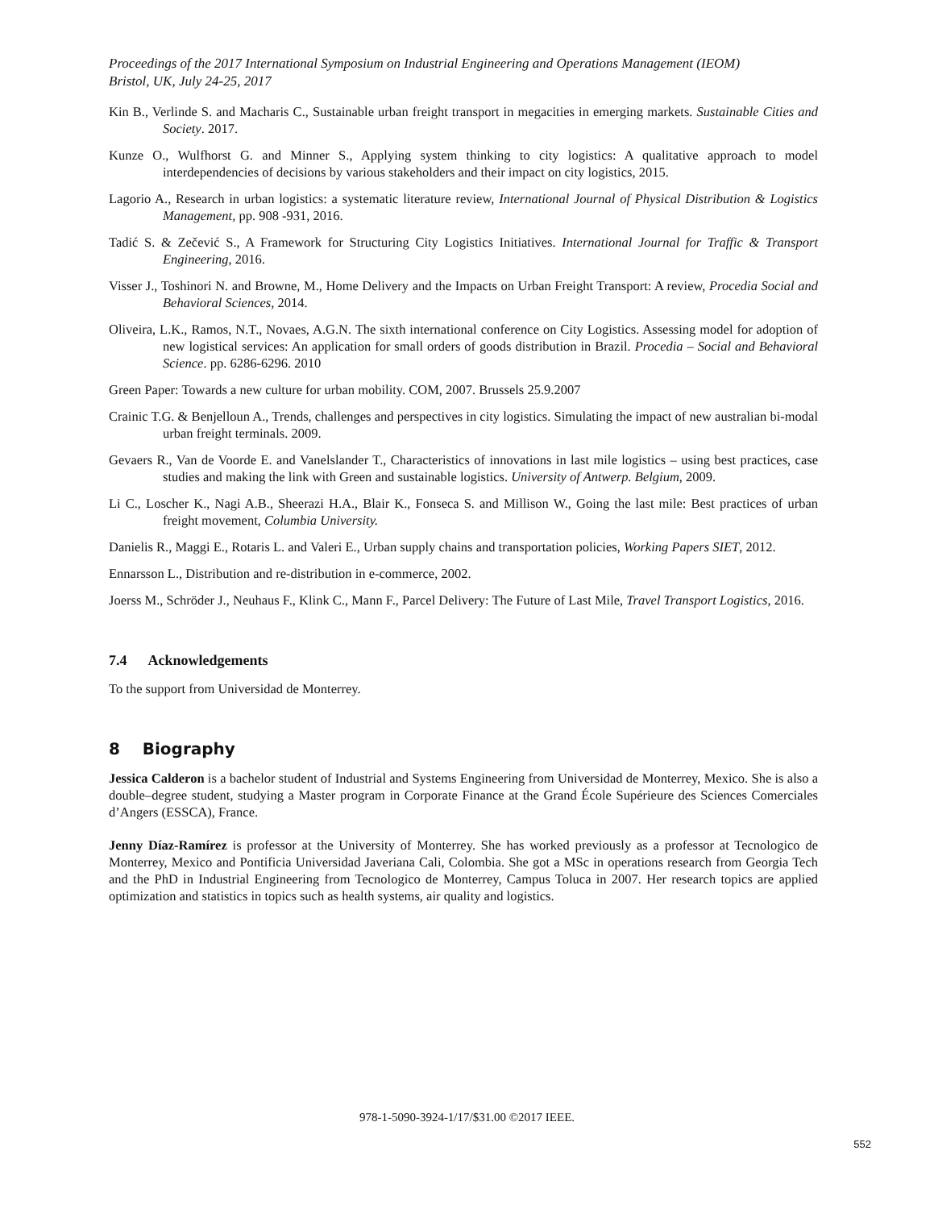Proceedings of the 2017 International Symposium on Industrial Engineering and Operations Management (IEOM)
Bristol, UK, July 24-25, 2017
Kin B., Verlinde S. and Macharis C., Sustainable urban freight transport in megacities in emerging markets. Sustainable Cities and Society. 2017.
Kunze O., Wulfhorst G. and Minner S., Applying system thinking to city logistics: A qualitative approach to model interdependencies of decisions by various stakeholders and their impact on city logistics, 2015.
Lagorio A., Research in urban logistics: a systematic literature review, International Journal of Physical Distribution & Logistics Management, pp. 908 -931, 2016.
Tadić S. & Zečević S., A Framework for Structuring City Logistics Initiatives. International Journal for Traffic & Transport Engineering, 2016.
Visser J., Toshinori N. and Browne, M., Home Delivery and the Impacts on Urban Freight Transport: A review, Procedia Social and Behavioral Sciences, 2014.
Oliveira, L.K., Ramos, N.T., Novaes, A.G.N. The sixth international conference on City Logistics. Assessing model for adoption of new logistical services: An application for small orders of goods distribution in Brazil. Procedia – Social and Behavioral Science. pp. 6286-6296. 2010
Green Paper: Towards a new culture for urban mobility. COM, 2007. Brussels 25.9.2007
Crainic T.G. & Benjelloun A., Trends, challenges and perspectives in city logistics. Simulating the impact of new australian bi-modal urban freight terminals. 2009.
Gevaers R., Van de Voorde E. and Vanelslander T., Characteristics of innovations in last mile logistics – using best practices, case studies and making the link with Green and sustainable logistics. University of Antwerp. Belgium, 2009.
Li C., Loscher K., Nagi A.B., Sheerazi H.A., Blair K., Fonseca S. and Millison W., Going the last mile: Best practices of urban freight movement, Columbia University.
Danielis R., Maggi E., Rotaris L. and Valeri E., Urban supply chains and transportation policies, Working Papers SIET, 2012.
Ennarsson L., Distribution and re-distribution in e-commerce, 2002.
Joerss M., Schröder J., Neuhaus F., Klink C., Mann F., Parcel Delivery: The Future of Last Mile, Travel Transport Logistics, 2016.
7.4 Acknowledgements
To the support from Universidad de Monterrey.
8 Biography
Jessica Calderon is a bachelor student of Industrial and Systems Engineering from Universidad de Monterrey, Mexico. She is also a double–degree student, studying a Master program in Corporate Finance at the Grand École Supérieure des Sciences Comerciales d’Angers (ESSCA), France.
Jenny Díaz-Ramírez is professor at the University of Monterrey. She has worked previously as a professor at Tecnologico de Monterrey, Mexico and Pontificia Universidad Javeriana Cali, Colombia. She got a MSc in operations research from Georgia Tech and the PhD in Industrial Engineering from Tecnologico de Monterrey, Campus Toluca in 2007. Her research topics are applied optimization and statistics in topics such as health systems, air quality and logistics.
978-1-5090-3924-1/17/$31.00 ©2017 IEEE.
552